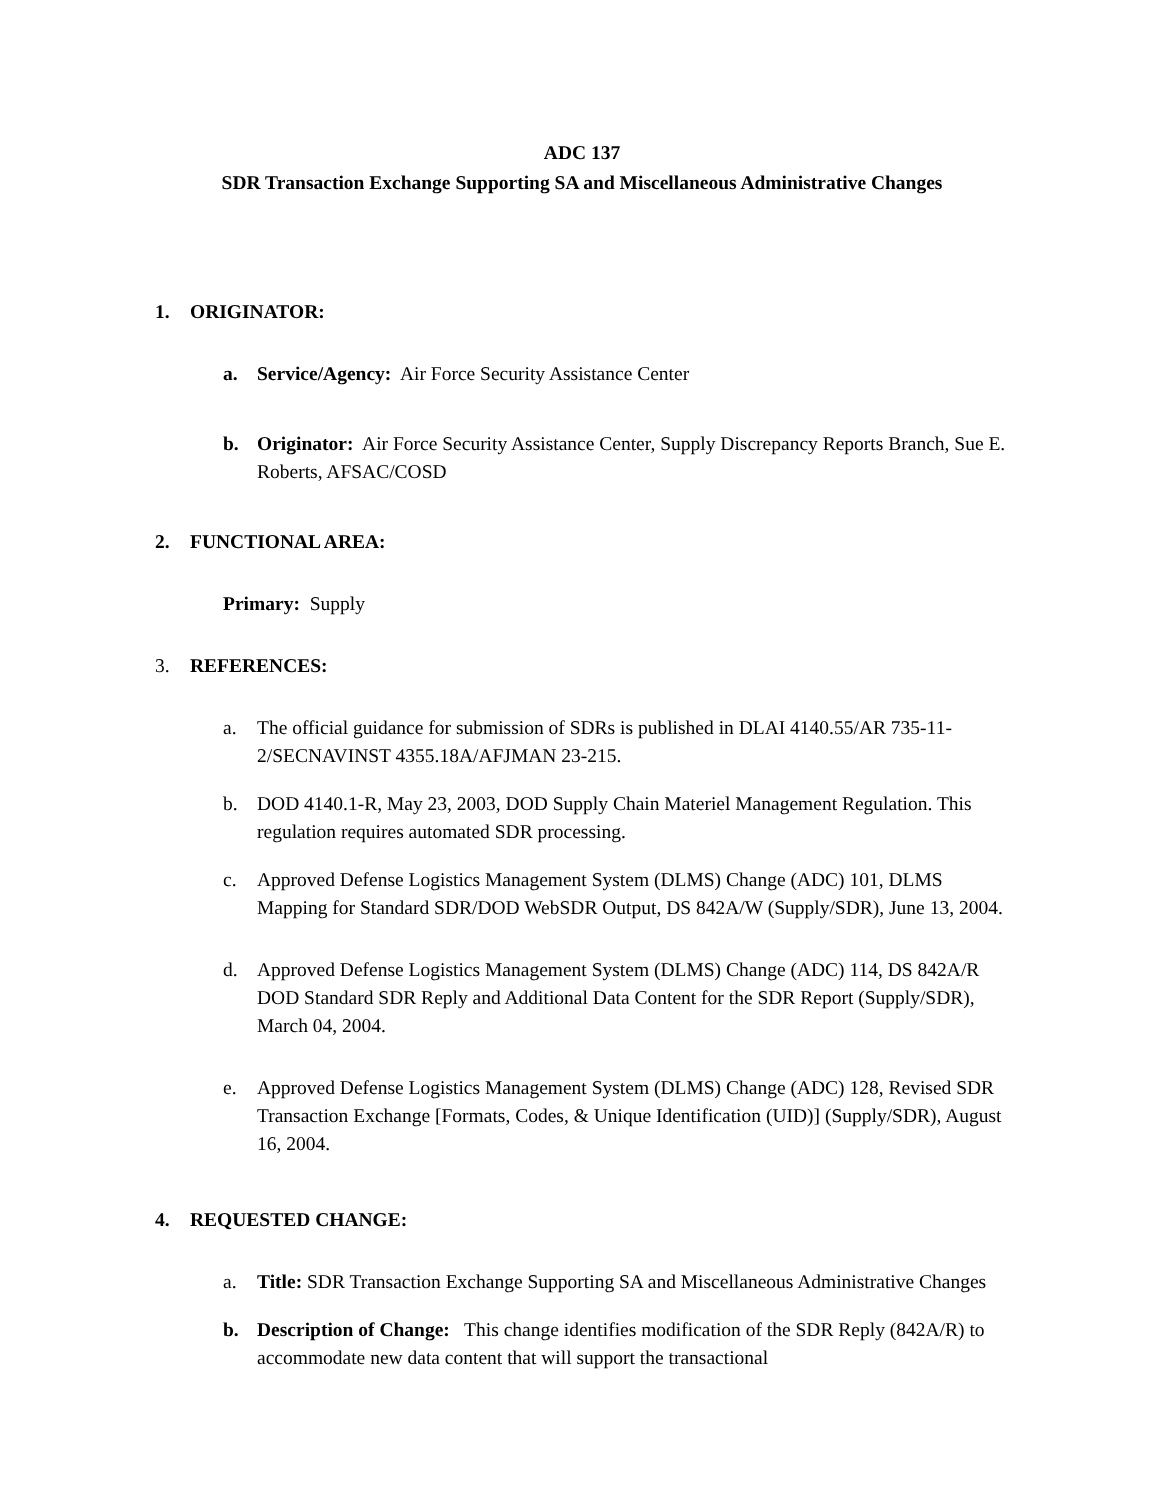ADC 137
SDR Transaction Exchange Supporting SA and Miscellaneous Administrative Changes
1. ORIGINATOR:
a. Service/Agency: Air Force Security Assistance Center
b. Originator: Air Force Security Assistance Center, Supply Discrepancy Reports Branch, Sue E. Roberts, AFSAC/COSD
2. FUNCTIONAL AREA:
Primary: Supply
3. REFERENCES:
a. The official guidance for submission of SDRs is published in DLAI 4140.55/AR 735-11-2/SECNAVINST 4355.18A/AFJMAN 23-215.
b. DOD 4140.1-R, May 23, 2003, DOD Supply Chain Materiel Management Regulation. This regulation requires automated SDR processing.
c. Approved Defense Logistics Management System (DLMS) Change (ADC) 101, DLMS Mapping for Standard SDR/DOD WebSDR Output, DS 842A/W (Supply/SDR), June 13, 2004.
d. Approved Defense Logistics Management System (DLMS) Change (ADC) 114, DS 842A/R DOD Standard SDR Reply and Additional Data Content for the SDR Report (Supply/SDR), March 04, 2004.
e. Approved Defense Logistics Management System (DLMS) Change (ADC) 128, Revised SDR Transaction Exchange [Formats, Codes, & Unique Identification (UID)] (Supply/SDR), August 16, 2004.
4. REQUESTED CHANGE:
a. Title: SDR Transaction Exchange Supporting SA and Miscellaneous Administrative Changes
b. Description of Change: This change identifies modification of the SDR Reply (842A/R) to accommodate new data content that will support the transactional